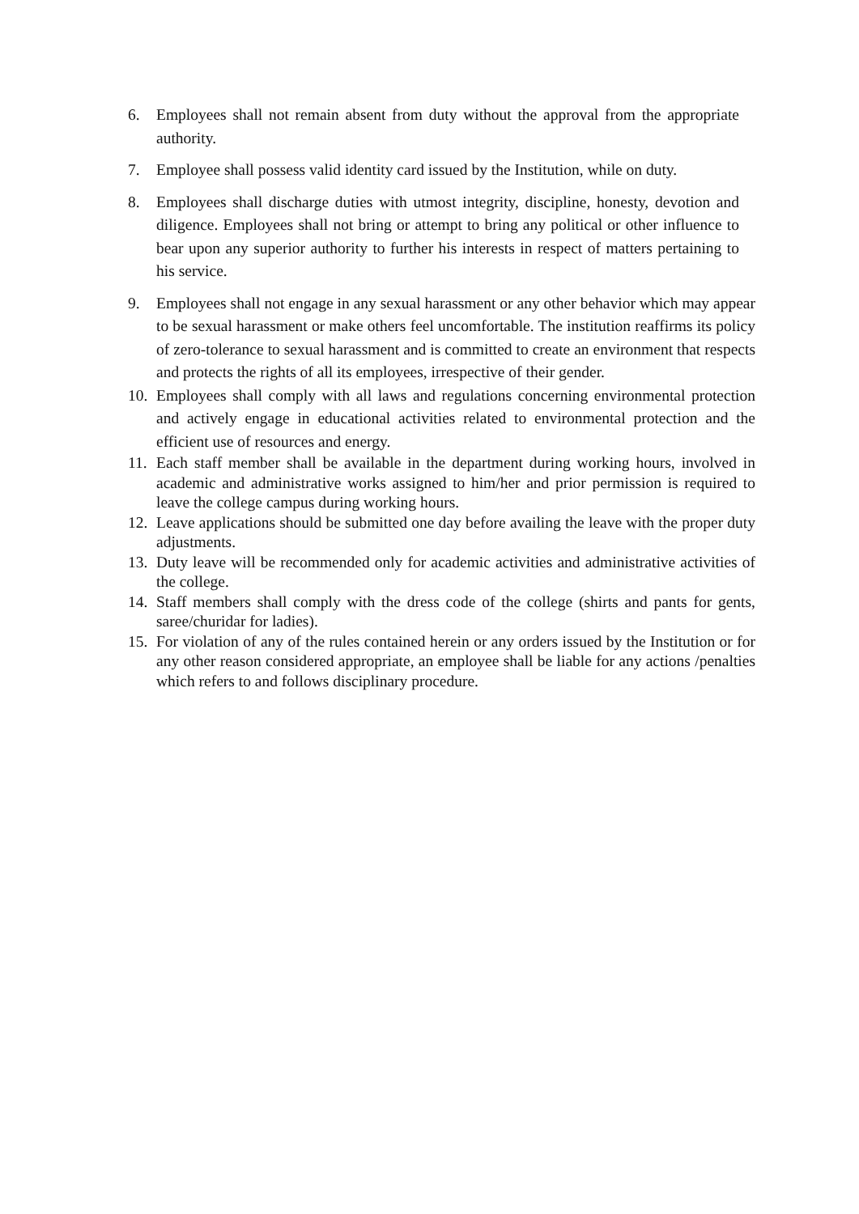6. Employees shall not remain absent from duty without the approval from the appropriate authority.
7. Employee shall possess valid identity card issued by the Institution, while on duty.
8. Employees shall discharge duties with utmost integrity, discipline, honesty, devotion and diligence. Employees shall not bring or attempt to bring any political or other influence to bear upon any superior authority to further his interests in respect of matters pertaining to his service.
9. Employees shall not engage in any sexual harassment or any other behavior which may appear to be sexual harassment or make others feel uncomfortable. The institution reaffirms its policy of zero-tolerance to sexual harassment and is committed to create an environment that respects and protects the rights of all its employees, irrespective of their gender.
10.
Employees shall comply with all laws and regulations concerning environmental protection and actively engage in educational activities related to environmental protection and the efficient use of resources and energy.
11.
Each staff member shall be available in the department during working hours, involved in academic and administrative works assigned to him/her and prior permission is required to leave the college campus during working hours.
12.
Leave applications should be submitted one day before availing the leave with the proper duty adjustments.
13.
Duty leave will be recommended only for academic activities and administrative activities of the college.
14.
Staff members shall comply with the dress code of the college (shirts and pants for gents, saree/churidar for ladies).
15.
For violation of any of the rules contained herein or any orders issued by the Institution or for any other reason considered appropriate, an employee shall be liable for any actions /penalties which refers to and follows disciplinary procedure.